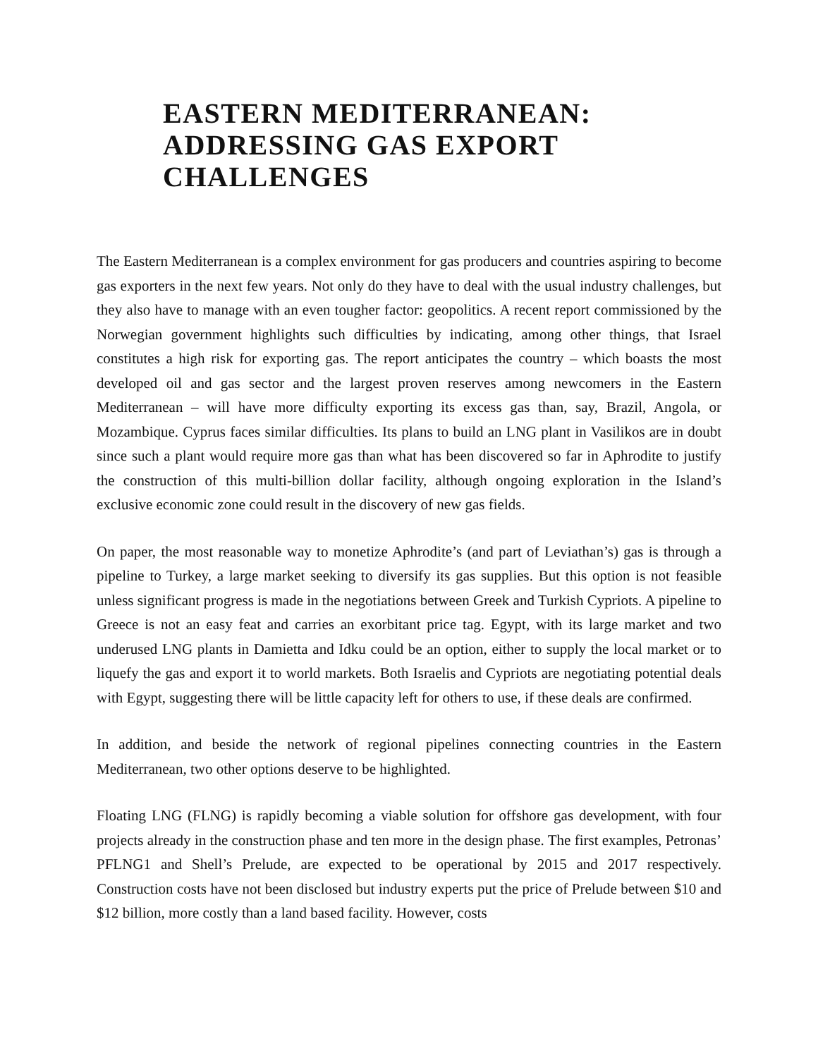EASTERN MEDITERRANEAN:
ADDRESSING GAS EXPORT
CHALLENGES
The Eastern Mediterranean is a complex environment for gas producers and countries aspiring to become gas exporters in the next few years. Not only do they have to deal with the usual industry challenges, but they also have to manage with an even tougher factor: geopolitics. A recent report commissioned by the Norwegian government highlights such difficulties by indicating, among other things, that Israel constitutes a high risk for exporting gas. The report anticipates the country – which boasts the most developed oil and gas sector and the largest proven reserves among newcomers in the Eastern Mediterranean – will have more difficulty exporting its excess gas than, say, Brazil, Angola, or Mozambique. Cyprus faces similar difficulties. Its plans to build an LNG plant in Vasilikos are in doubt since such a plant would require more gas than what has been discovered so far in Aphrodite to justify the construction of this multi-billion dollar facility, although ongoing exploration in the Island’s exclusive economic zone could result in the discovery of new gas fields.
On paper, the most reasonable way to monetize Aphrodite’s (and part of Leviathan’s) gas is through a pipeline to Turkey, a large market seeking to diversify its gas supplies. But this option is not feasible unless significant progress is made in the negotiations between Greek and Turkish Cypriots. A pipeline to Greece is not an easy feat and carries an exorbitant price tag. Egypt, with its large market and two underused LNG plants in Damietta and Idku could be an option, either to supply the local market or to liquefy the gas and export it to world markets. Both Israelis and Cypriots are negotiating potential deals with Egypt, suggesting there will be little capacity left for others to use, if these deals are confirmed.
In addition, and beside the network of regional pipelines connecting countries in the Eastern Mediterranean, two other options deserve to be highlighted.
Floating LNG (FLNG) is rapidly becoming a viable solution for offshore gas development, with four projects already in the construction phase and ten more in the design phase. The first examples, Petronas’ PFLNG1 and Shell’s Prelude, are expected to be operational by 2015 and 2017 respectively. Construction costs have not been disclosed but industry experts put the price of Prelude between $10 and $12 billion, more costly than a land based facility. However, costs